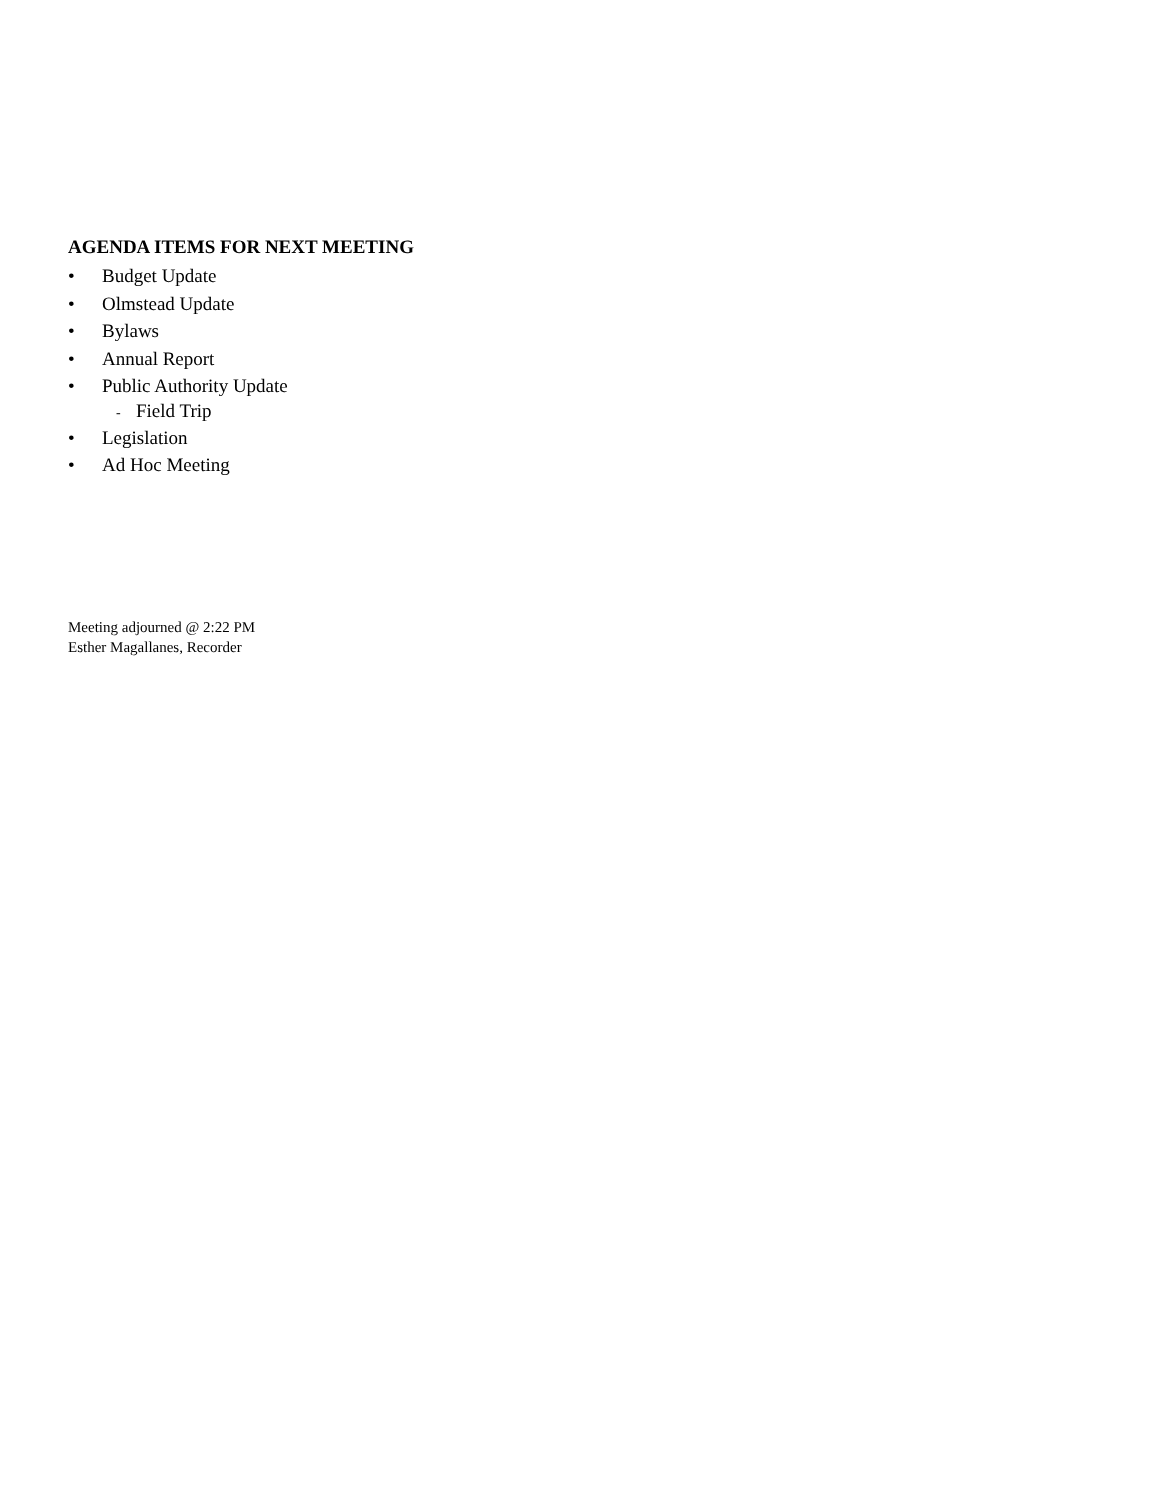AGENDA ITEMS FOR NEXT MEETING
• Budget Update
• Olmstead Update
• Bylaws
• Annual Report
• Public Authority Update
- Field Trip
• Legislation
• Ad Hoc Meeting
Meeting adjourned @ 2:22 PM
Esther Magallanes, Recorder